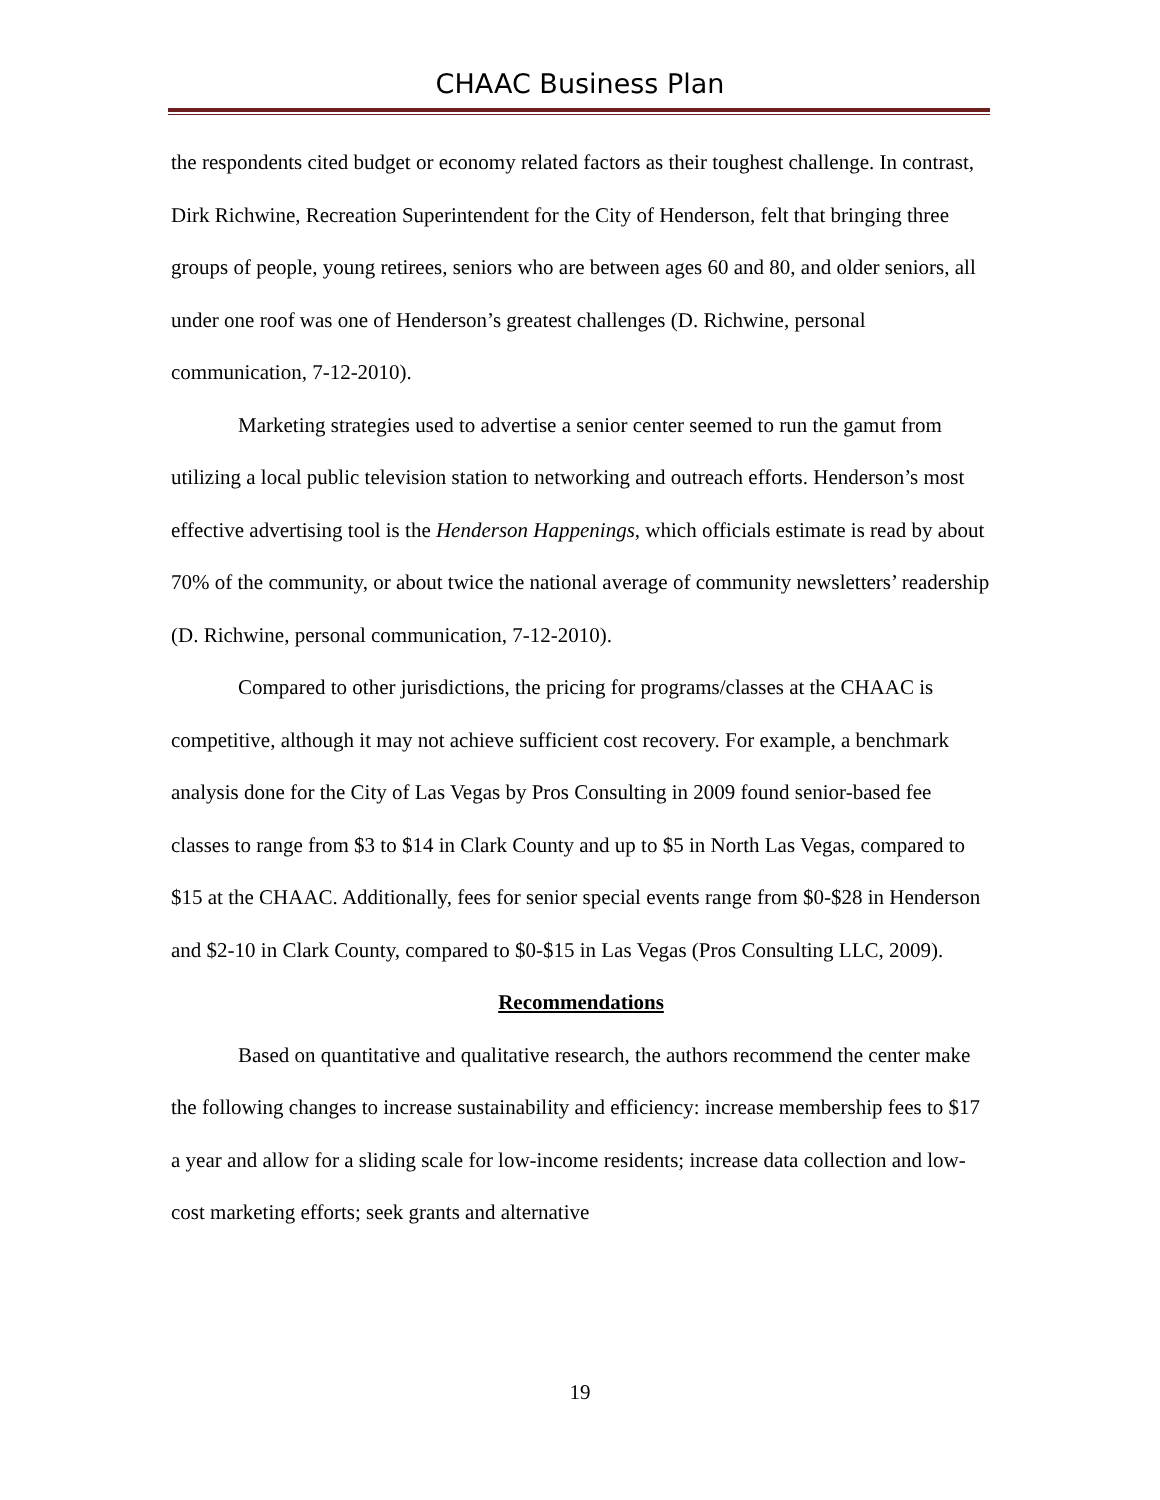CHAAC Business Plan
the respondents cited budget or economy related factors as their toughest challenge. In contrast, Dirk Richwine, Recreation Superintendent for the City of Henderson, felt that bringing three groups of people, young retirees, seniors who are between ages 60 and 80, and older seniors, all under one roof was one of Henderson’s greatest challenges (D. Richwine, personal communication, 7-12-2010).
Marketing strategies used to advertise a senior center seemed to run the gamut from utilizing a local public television station to networking and outreach efforts. Henderson’s most effective advertising tool is the Henderson Happenings, which officials estimate is read by about 70% of the community, or about twice the national average of community newsletters’ readership (D. Richwine, personal communication, 7-12-2010).
Compared to other jurisdictions, the pricing for programs/classes at the CHAAC is competitive, although it may not achieve sufficient cost recovery. For example, a benchmark analysis done for the City of Las Vegas by Pros Consulting in 2009 found senior-based fee classes to range from $3 to $14 in Clark County and up to $5 in North Las Vegas, compared to $15 at the CHAAC. Additionally, fees for senior special events range from $0-$28 in Henderson and $2-10 in Clark County, compared to $0-$15 in Las Vegas (Pros Consulting LLC, 2009).
Recommendations
Based on quantitative and qualitative research, the authors recommend the center make the following changes to increase sustainability and efficiency: increase membership fees to $17 a year and allow for a sliding scale for low-income residents; increase data collection and low-cost marketing efforts; seek grants and alternative
19